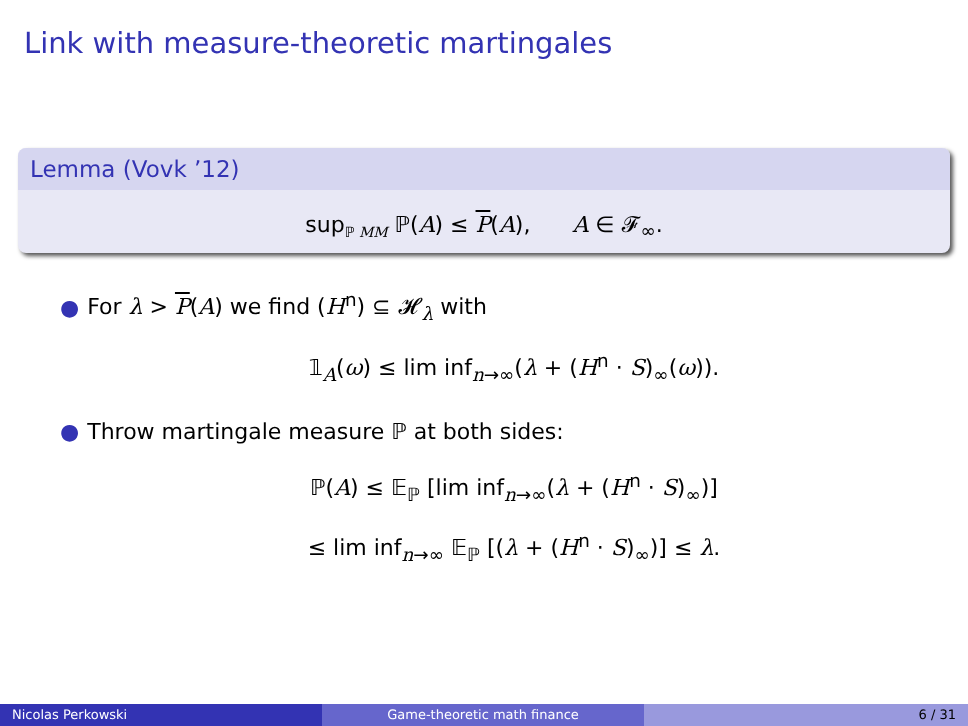Link with measure-theoretic martingales
Lemma (Vovk ’12)
sup<sub>ℙ MM</sub> ℙ(A) ≤ P(A), A ∈ 𝓕<sub>∞</sub>.
● For λ > P(A) we find (H<sup>n</sup>) ⊆ 𝓗<sub>λ</sub> with
𝟙<sub>A</sub>(ω) ≤ lim inf<sub>n→∞</sub>(λ + (H<sup>n</sup> · S)<sub>∞</sub>(ω)).
● Throw martingale measure ℙ at both sides:
ℙ(A) ≤ 𝔼<sub>ℙ</sub> [lim inf<sub>n→∞</sub>(λ + (H<sup>n</sup> · S)<sub>∞</sub>)]
≤ lim inf<sub>n→∞</sub> 𝔼<sub>ℙ</sub> [(λ + (H<sup>n</sup> · S)<sub>∞</sub>)] ≤ λ.
Nicolas Perkowski Game-theoretic math finance 6 / 31